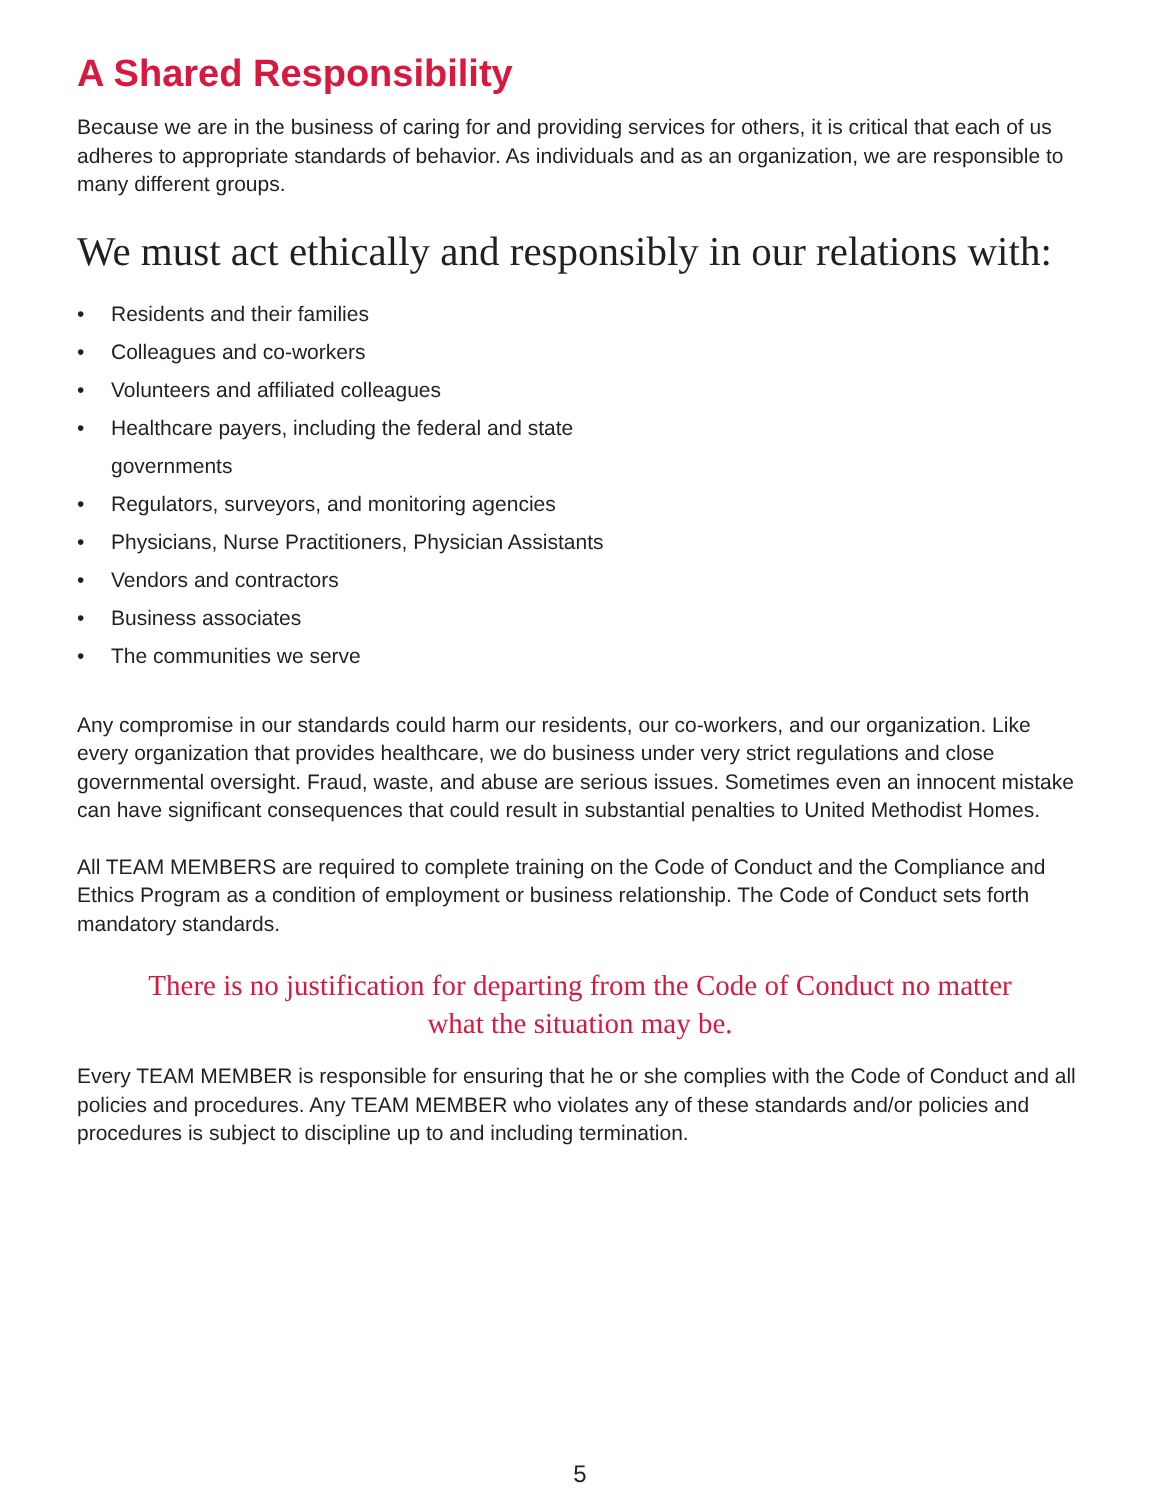A Shared Responsibility
Because we are in the business of caring for and providing services for others, it is critical that each of us adheres to appropriate standards of behavior. As individuals and as an organization, we are responsible to many different groups.
We must act ethically and responsibly in our relations with:
• Residents and their families
• Colleagues and co-workers
• Volunteers and affiliated colleagues
• Healthcare payers, including the federal and state governments
• Regulators, surveyors, and monitoring agencies
• Physicians, Nurse Practitioners, Physician Assistants
• Vendors and contractors
• Business associates
• The communities we serve
Any compromise in our standards could harm our residents, our co-workers, and our organization. Like every organization that provides healthcare, we do business under very strict regulations and close governmental oversight. Fraud, waste, and abuse are serious issues. Sometimes even an innocent mistake can have significant consequences that could result in substantial penalties to United Methodist Homes.
All TEAM MEMBERS are required to complete training on the Code of Conduct and the Compliance and Ethics Program as a condition of employment or business relationship. The Code of Conduct sets forth mandatory standards.
There is no justification for departing from the Code of Conduct no matter
what the situation may be.
Every TEAM MEMBER is responsible for ensuring that he or she complies with the Code of Conduct and all policies and procedures. Any TEAM MEMBER who violates any of these standards and/or policies and procedures is subject to discipline up to and including termination.
5